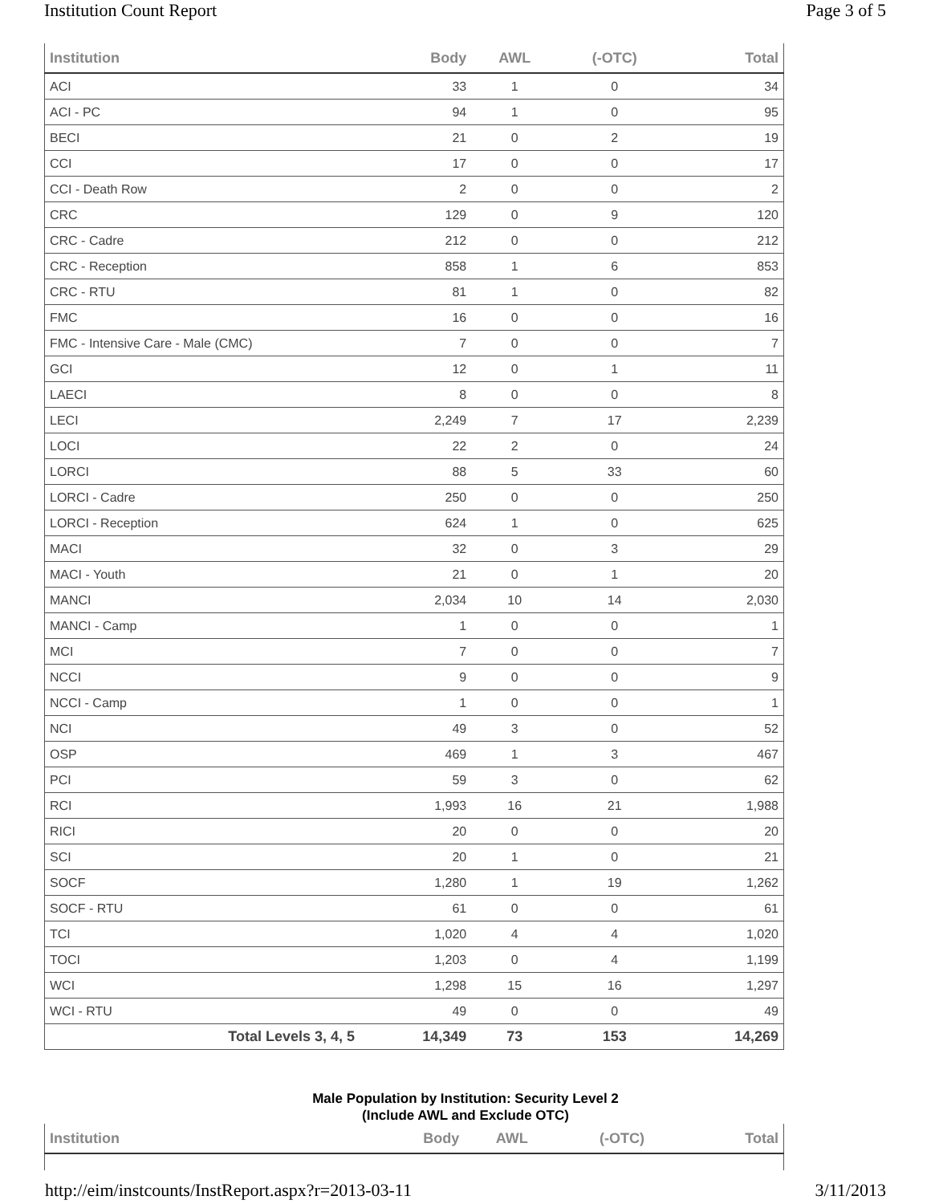Institution Count Report Page 3 of 5
| Institution | Body | AWL | (-OTC) | Total |
| --- | --- | --- | --- | --- |
| ACI | 33 | 1 | 0 | 34 |
| ACI - PC | 94 | 1 | 0 | 95 |
| BECI | 21 | 0 | 2 | 19 |
| CCI | 17 | 0 | 0 | 17 |
| CCI - Death Row | 2 | 0 | 0 | 2 |
| CRC | 129 | 0 | 9 | 120 |
| CRC - Cadre | 212 | 0 | 0 | 212 |
| CRC - Reception | 858 | 1 | 6 | 853 |
| CRC - RTU | 81 | 1 | 0 | 82 |
| FMC | 16 | 0 | 0 | 16 |
| FMC - Intensive Care - Male (CMC) | 7 | 0 | 0 | 7 |
| GCI | 12 | 0 | 1 | 11 |
| LAECI | 8 | 0 | 0 | 8 |
| LECI | 2,249 | 7 | 17 | 2,239 |
| LOCI | 22 | 2 | 0 | 24 |
| LORCI | 88 | 5 | 33 | 60 |
| LORCI - Cadre | 250 | 0 | 0 | 250 |
| LORCI - Reception | 624 | 1 | 0 | 625 |
| MACI | 32 | 0 | 3 | 29 |
| MACI - Youth | 21 | 0 | 1 | 20 |
| MANCI | 2,034 | 10 | 14 | 2,030 |
| MANCI - Camp | 1 | 0 | 0 | 1 |
| MCI | 7 | 0 | 0 | 7 |
| NCCI | 9 | 0 | 0 | 9 |
| NCCI - Camp | 1 | 0 | 0 | 1 |
| NCI | 49 | 3 | 0 | 52 |
| OSP | 469 | 1 | 3 | 467 |
| PCI | 59 | 3 | 0 | 62 |
| RCI | 1,993 | 16 | 21 | 1,988 |
| RICI | 20 | 0 | 0 | 20 |
| SCI | 20 | 1 | 0 | 21 |
| SOCF | 1,280 | 1 | 19 | 1,262 |
| SOCF - RTU | 61 | 0 | 0 | 61 |
| TCI | 1,020 | 4 | 4 | 1,020 |
| TOCI | 1,203 | 0 | 4 | 1,199 |
| WCI | 1,298 | 15 | 16 | 1,297 |
| WCI - RTU | 49 | 0 | 0 | 49 |
| Total Levels 3, 4, 5 | 14,349 | 73 | 153 | 14,269 |
Male Population by Institution: Security Level 2
(Include AWL and Exclude OTC)
| Institution | Body | AWL | (-OTC) | Total |
| --- | --- | --- | --- | --- |
http://eim/instcounts/InstReport.aspx?r=2013-03-11 3/11/2013